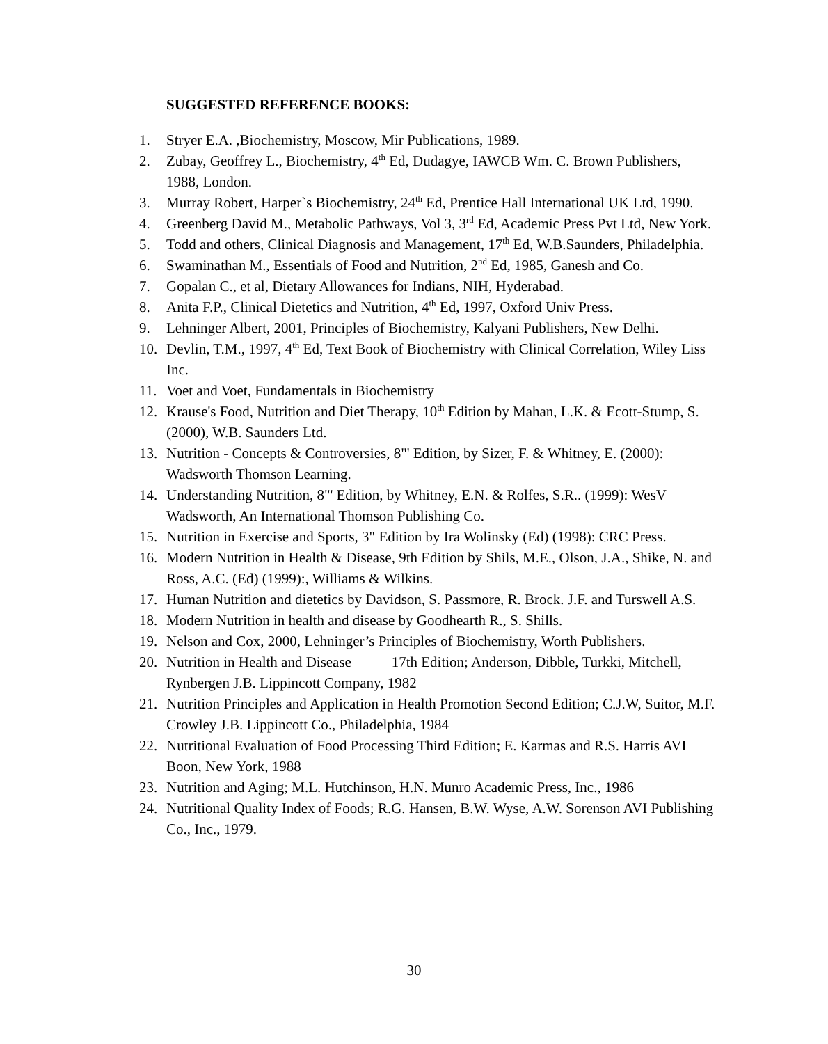SUGGESTED REFERENCE BOOKS:
1. Stryer E.A. ,Biochemistry, Moscow, Mir Publications, 1989.
2. Zubay, Geoffrey L., Biochemistry, 4<sup>th</sup> Ed, Dudagye, IAWCB Wm. C. Brown Publishers, 1988, London.
3. Murray Robert, Harper`s Biochemistry, 24<sup>th</sup> Ed, Prentice Hall International UK Ltd, 1990.
4. Greenberg David M., Metabolic Pathways, Vol 3, 3<sup>rd</sup> Ed, Academic Press Pvt Ltd, New York.
5. Todd and others, Clinical Diagnosis and Management, 17<sup>th</sup> Ed, W.B.Saunders, Philadelphia.
6. Swaminathan M., Essentials of Food and Nutrition, 2<sup>nd</sup> Ed, 1985, Ganesh and Co.
7. Gopalan C., et al, Dietary Allowances for Indians, NIH, Hyderabad.
8. Anita F.P., Clinical Dietetics and Nutrition, 4<sup>th</sup> Ed, 1997, Oxford Univ Press.
9. Lehninger Albert, 2001, Principles of Biochemistry, Kalyani Publishers, New Delhi.
10. Devlin, T.M., 1997, 4<sup>th</sup> Ed, Text Book of Biochemistry with Clinical Correlation, Wiley Liss Inc.
11. Voet and Voet, Fundamentals in Biochemistry
12. Krause's Food, Nutrition and Diet Therapy, 10<sup>th</sup> Edition by Mahan, L.K. & Ecott-Stump, S. (2000), W.B. Saunders Ltd.
13. Nutrition - Concepts & Controversies, 8"' Edition, by Sizer, F. & Whitney, E. (2000): Wadsworth Thomson Learning.
14. Understanding Nutrition, 8"' Edition, by Whitney, E.N. & Rolfes, S.R.. (1999): WesV Wadsworth, An International Thomson Publishing Co.
15. Nutrition in Exercise and Sports, 3" Edition by Ira Wolinsky (Ed) (1998): CRC Press.
16. Modern Nutrition in Health & Disease, 9th Edition by Shils, M.E., Olson, J.A., Shike, N. and Ross, A.C. (Ed) (1999):, Williams & Wilkins.
17. Human Nutrition and dietetics by Davidson, S. Passmore, R. Brock. J.F. and Turswell A.S.
18. Modern Nutrition in health and disease by Goodhearth R., S. Shills.
19. Nelson and Cox, 2000, Lehninger’s Principles of Biochemistry, Worth Publishers.
20. Nutrition in Health and Disease 17th Edition; Anderson, Dibble, Turkki, Mitchell, Rynbergen J.B. Lippincott Company, 1982
21. Nutrition Principles and Application in Health Promotion Second Edition; C.J.W, Suitor, M.F. Crowley J.B. Lippincott Co., Philadelphia, 1984
22. Nutritional Evaluation of Food Processing Third Edition; E. Karmas and R.S. Harris AVI Boon, New York, 1988
23. Nutrition and Aging; M.L. Hutchinson, H.N. Munro Academic Press, Inc., 1986
24. Nutritional Quality Index of Foods; R.G. Hansen, B.W. Wyse, A.W. Sorenson AVI Publishing Co., Inc., 1979.
30